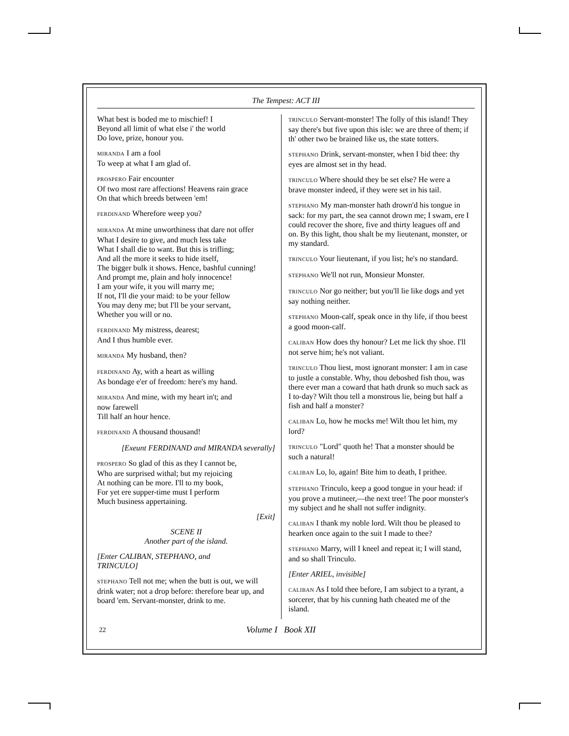The Tempest: ACT III
What best is boded me to mischief! I
Beyond all limit of what else i' the world
Do love, prize, honour you.
MIRANDA I am a fool
To weep at what I am glad of.
PROSPERO Fair encounter
Of two most rare affections! Heavens rain grace
On that which breeds between 'em!
FERDINAND Wherefore weep you?
MIRANDA At mine unworthiness that dare not offer
What I desire to give, and much less take
What I shall die to want. But this is trifling;
And all the more it seeks to hide itself,
The bigger bulk it shows. Hence, bashful cunning!
And prompt me, plain and holy innocence!
I am your wife, it you will marry me;
If not, I'll die your maid: to be your fellow
You may deny me; but I'll be your servant,
Whether you will or no.
FERDINAND My mistress, dearest;
And I thus humble ever.
MIRANDA My husband, then?
FERDINAND Ay, with a heart as willing
As bondage e'er of freedom: here's my hand.
MIRANDA And mine, with my heart in't; and
now farewell
Till half an hour hence.
FERDINAND A thousand thousand!
[Exeunt FERDINAND and MIRANDA severally]
PROSPERO So glad of this as they I cannot be,
Who are surprised withal; but my rejoicing
At nothing can be more. I'll to my book,
For yet ere supper-time must I perform
Much business appertaining.
[Exit]
SCENE II
Another part of the island.
[Enter CALIBAN, STEPHANO, and
TRINCULO]
STEPHANO Tell not me; when the butt is out, we will drink water; not a drop before: therefore bear up, and board 'em. Servant-monster, drink to me.
TRINCULO Servant-monster! The folly of this island! They say there's but five upon this isle: we are three of them; if th' other two be brained like us, the state totters.
STEPHANO Drink, servant-monster, when I bid thee: thy eyes are almost set in thy head.
TRINCULO Where should they be set else? He were a brave monster indeed, if they were set in his tail.
STEPHANO My man-monster hath drown'd his tongue in sack: for my part, the sea cannot drown me; I swam, ere I could recover the shore, five and thirty leagues off and on. By this light, thou shalt be my lieutenant, monster, or my standard.
TRINCULO Your lieutenant, if you list; he's no standard.
STEPHANO We'll not run, Monsieur Monster.
TRINCULO Nor go neither; but you'll lie like dogs and yet say nothing neither.
STEPHANO Moon-calf, speak once in thy life, if thou beest a good moon-calf.
CALIBAN How does thy honour? Let me lick thy shoe. I'll not serve him; he's not valiant.
TRINCULO Thou liest, most ignorant monster: I am in case to justle a constable. Why, thou deboshed fish thou, was there ever man a coward that hath drunk so much sack as I to-day? Wilt thou tell a monstrous lie, being but half a fish and half a monster?
CALIBAN Lo, how he mocks me! Wilt thou let him, my lord?
TRINCULO "Lord" quoth he! That a monster should be such a natural!
CALIBAN Lo, lo, again! Bite him to death, I prithee.
STEPHANO Trinculo, keep a good tongue in your head: if you prove a mutineer,—the next tree! The poor monster's my subject and he shall not suffer indignity.
CALIBAN I thank my noble lord. Wilt thou be pleased to hearken once again to the suit I made to thee?
STEPHANO Marry, will I kneel and repeat it; I will stand, and so shall Trinculo.
[Enter ARIEL, invisible]
CALIBAN As I told thee before, I am subject to a tyrant, a sorcerer, that by his cunning hath cheated me of the island.
22 Volume I Book XII